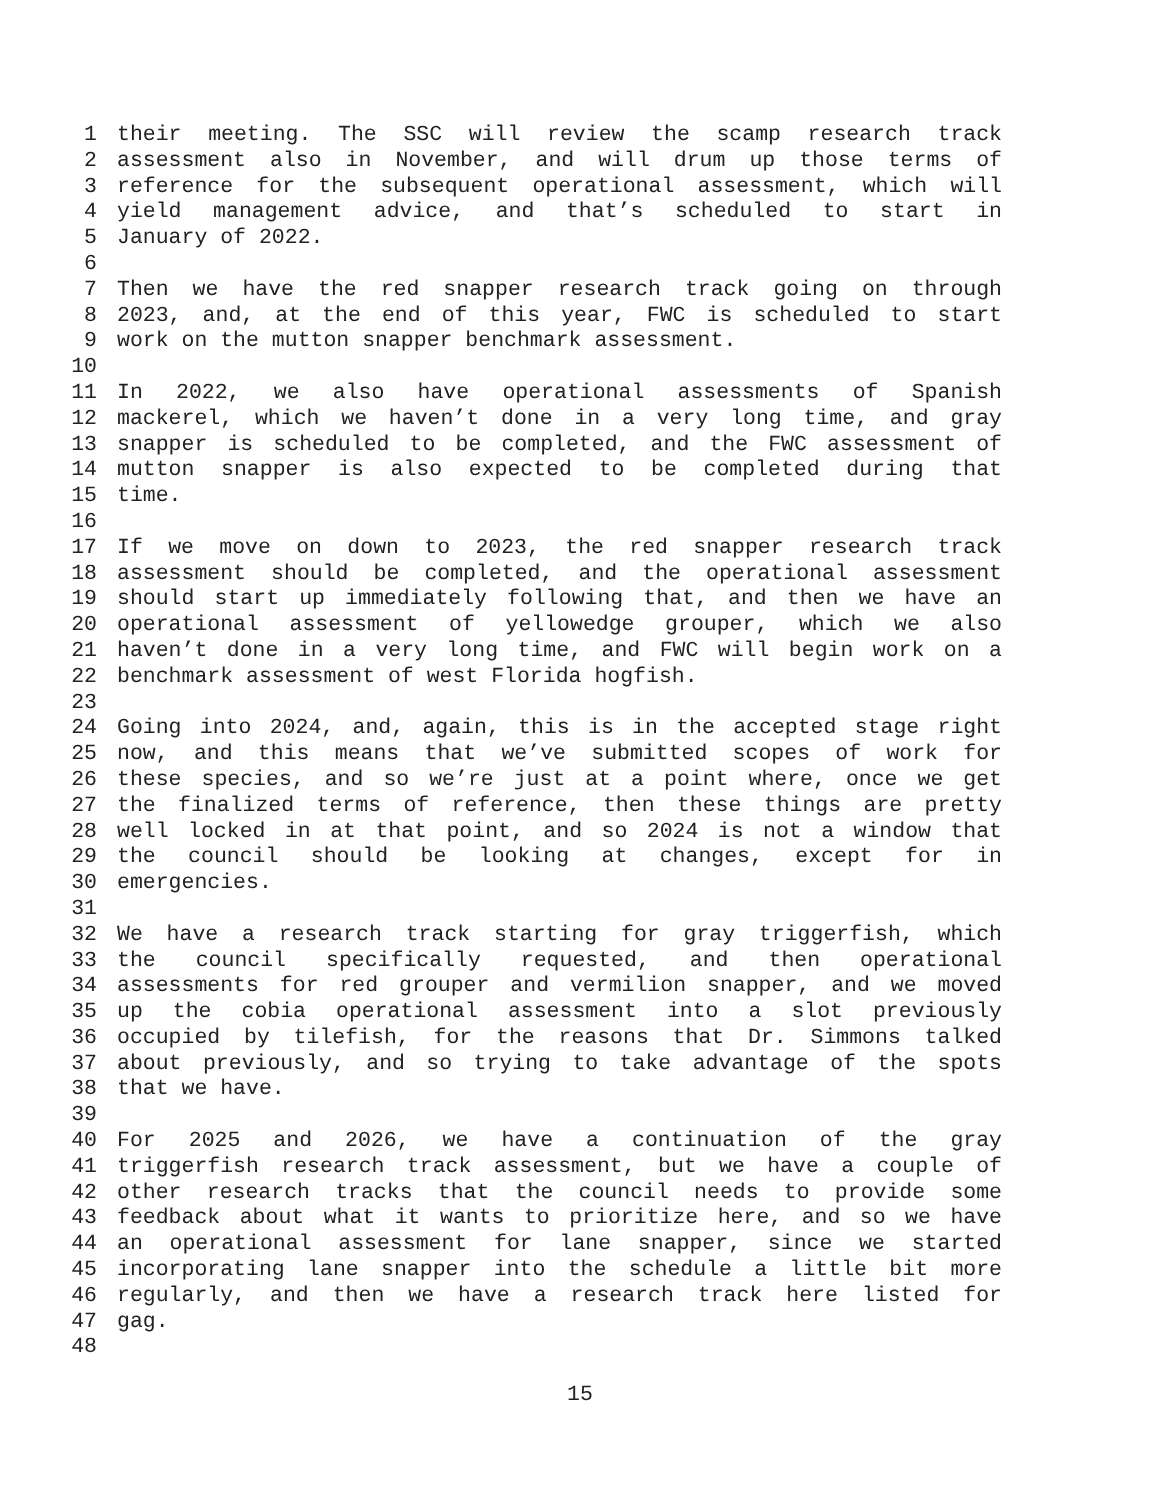1 their meeting. The SSC will review the scamp research track
2 assessment also in November, and will drum up those terms of
3 reference for the subsequent operational assessment, which will
4 yield management advice, and that’s scheduled to start in
5 January of 2022.
6
7 Then we have the red snapper research track going on through
8 2023, and, at the end of this year, FWC is scheduled to start
9 work on the mutton snapper benchmark assessment.
10
11 In 2022, we also have operational assessments of Spanish
12 mackerel, which we haven’t done in a very long time, and gray
13 snapper is scheduled to be completed, and the FWC assessment of
14 mutton snapper is also expected to be completed during that
15 time.
16
17 If we move on down to 2023, the red snapper research track
18 assessment should be completed, and the operational assessment
19 should start up immediately following that, and then we have an
20 operational assessment of yellowedge grouper, which we also
21 haven’t done in a very long time, and FWC will begin work on a
22 benchmark assessment of west Florida hogfish.
23
24 Going into 2024, and, again, this is in the accepted stage right
25 now, and this means that we’ve submitted scopes of work for
26 these species, and so we’re just at a point where, once we get
27 the finalized terms of reference, then these things are pretty
28 well locked in at that point, and so 2024 is not a window that
29 the council should be looking at changes, except for in
30 emergencies.
31
32 We have a research track starting for gray triggerfish, which
33 the council specifically requested, and then operational
34 assessments for red grouper and vermilion snapper, and we moved
35 up the cobia operational assessment into a slot previously
36 occupied by tilefish, for the reasons that Dr. Simmons talked
37 about previously, and so trying to take advantage of the spots
38 that we have.
39
40 For 2025 and 2026, we have a continuation of the gray
41 triggerfish research track assessment, but we have a couple of
42 other research tracks that the council needs to provide some
43 feedback about what it wants to prioritize here, and so we have
44 an operational assessment for lane snapper, since we started
45 incorporating lane snapper into the schedule a little bit more
46 regularly, and then we have a research track here listed for
47 gag.
48
15